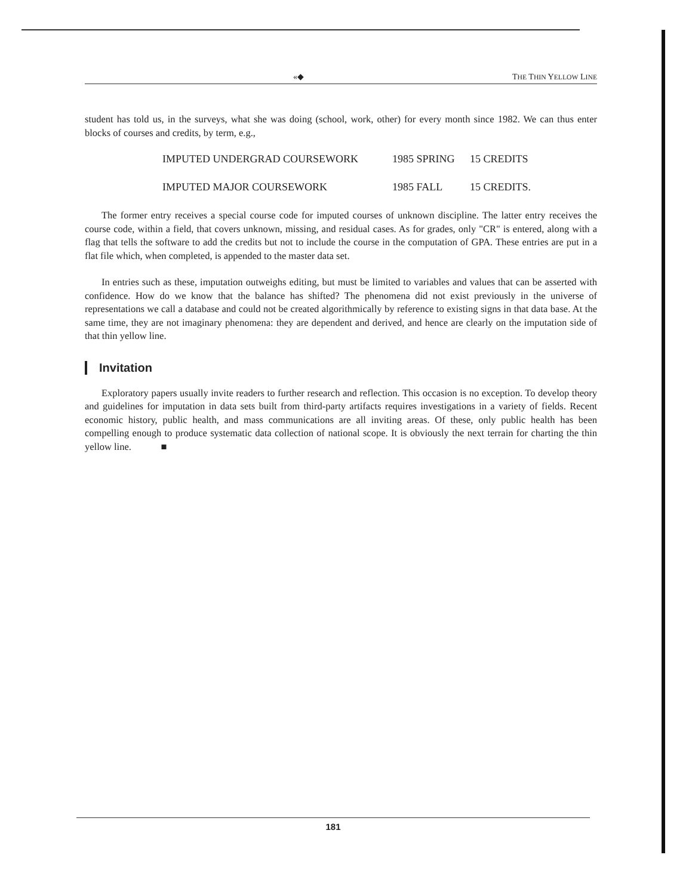«◆ THE THIN YELLOW LINE
student has told us, in the surveys, what she was doing (school, work, other) for every month since 1982. We can thus enter blocks of courses and credits, by term, e.g.,
IMPUTED UNDERGRAD COURSEWORK 1985 SPRING 15 CREDITS
IMPUTED MAJOR COURSEWORK 1985 FALL 15 CREDITS.
The former entry receives a special course code for imputed courses of unknown discipline. The latter entry receives the course code, within a field, that covers unknown, missing, and residual cases. As for grades, only "CR" is entered, along with a flag that tells the software to add the credits but not to include the course in the computation of GPA. These entries are put in a flat file which, when completed, is appended to the master data set.
In entries such as these, imputation outweighs editing, but must be limited to variables and values that can be asserted with confidence. How do we know that the balance has shifted? The phenomena did not exist previously in the universe of representations we call a database and could not be created algorithmically by reference to existing signs in that data base. At the same time, they are not imaginary phenomena: they are dependent and derived, and hence are clearly on the imputation side of that thin yellow line.
Invitation
Exploratory papers usually invite readers to further research and reflection. This occasion is no exception. To develop theory and guidelines for imputation in data sets built from third-party artifacts requires investigations in a variety of fields. Recent economic history, public health, and mass communications are all inviting areas. Of these, only public health has been compelling enough to produce systematic data collection of national scope. It is obviously the next terrain for charting the thin yellow line. ■
181